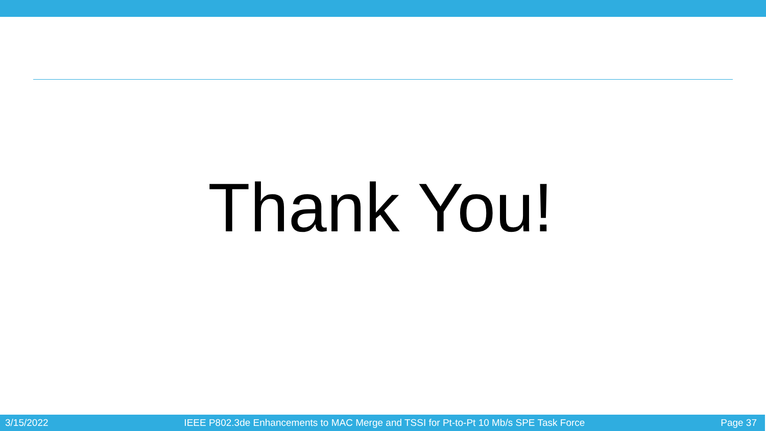Thank You!
3/15/2022 IEEE P802.3de Enhancements to MAC Merge and TSSI for Pt-to-Pt 10 Mb/s SPE Task Force Page 37